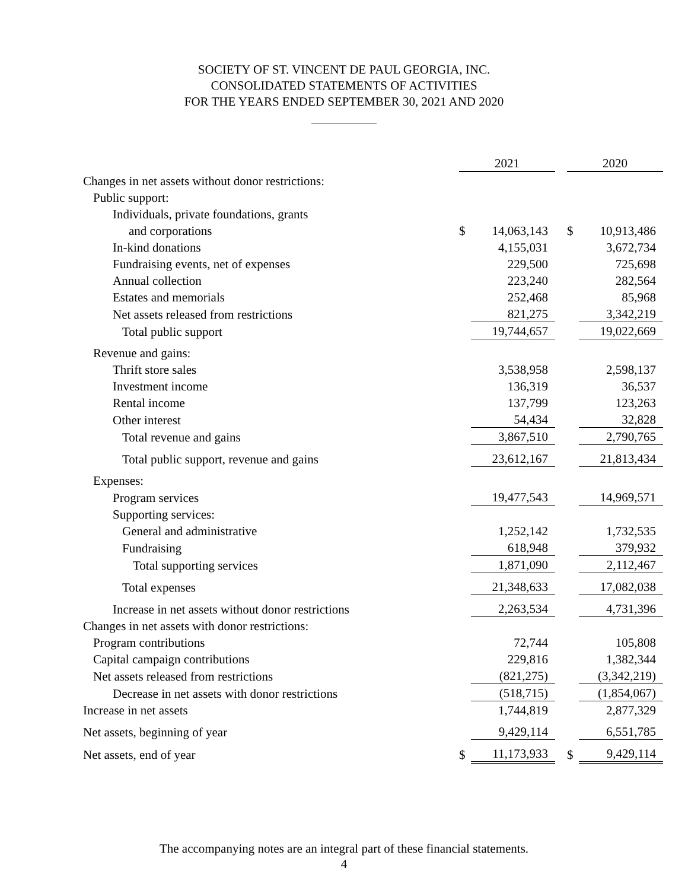SOCIETY OF ST. VINCENT DE PAUL GEORGIA, INC.
CONSOLIDATED STATEMENTS OF ACTIVITIES
FOR THE YEARS ENDED SEPTEMBER 30, 2021 AND 2020
| | 2021 | | | 2020 | |
| Changes in net assets without donor restrictions: | | | | | |
| Public support: | | | | | |
| Individuals, private foundations, grants | | | | | |
| and corporations | $ | 14,063,143 | | $ | 10,913,486 |
| In-kind donations | | 4,155,031 | | | 3,672,734 |
| Fundraising events, net of expenses | | 229,500 | | | 725,698 |
| Annual collection | | 223,240 | | | 282,564 |
| Estates and memorials | | 252,468 | | | 85,968 |
| Net assets released from restrictions | | 821,275 | | | 3,342,219 |
| Total public support | | 19,744,657 | | | 19,022,669 |
| Revenue and gains: | | | | | |
| Thrift store sales | | 3,538,958 | | | 2,598,137 |
| Investment income | | 136,319 | | | 36,537 |
| Rental income | | 137,799 | | | 123,263 |
| Other interest | | 54,434 | | | 32,828 |
| Total revenue and gains | | 3,867,510 | | | 2,790,765 |
| Total public support, revenue and gains | | 23,612,167 | | | 21,813,434 |
| Expenses: | | | | | |
| Program services | | 19,477,543 | | | 14,969,571 |
| Supporting services: | | | | | |
| General and administrative | | 1,252,142 | | | 1,732,535 |
| Fundraising | | 618,948 | | | 379,932 |
| Total supporting services | | 1,871,090 | | | 2,112,467 |
| Total expenses | | 21,348,633 | | | 17,082,038 |
| Increase in net assets without donor restrictions | | 2,263,534 | | | 4,731,396 |
| Changes in net assets with donor restrictions: | | | | | |
| Program contributions | | 72,744 | | | 105,808 |
| Capital campaign contributions | | 229,816 | | | 1,382,344 |
| Net assets released from restrictions | | (821,275) | | | (3,342,219) |
| Decrease in net assets with donor restrictions | | (518,715) | | | (1,854,067) |
| Increase in net assets | | 1,744,819 | | | 2,877,329 |
| Net assets, beginning of year | | 9,429,114 | | | 6,551,785 |
| Net assets, end of year | $ | 11,173,933 | | $ | 9,429,114 |
The accompanying notes are an integral part of these financial statements.
4